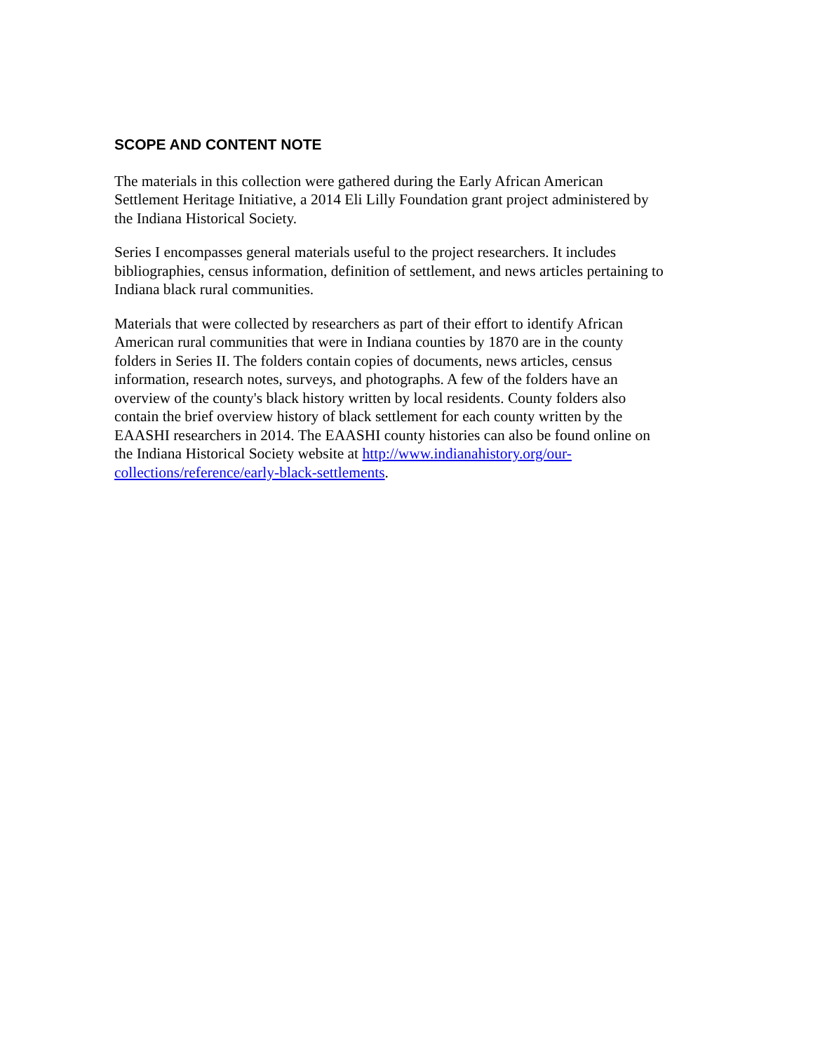SCOPE AND CONTENT NOTE
The materials in this collection were gathered during the Early African American
Settlement Heritage Initiative, a 2014 Eli Lilly Foundation grant project administered by
the Indiana Historical Society.
Series I encompasses general materials useful to the project researchers. It includes
bibliographies, census information, definition of settlement, and news articles pertaining to
Indiana black rural communities.
Materials that were collected by researchers as part of their effort to identify African
American rural communities that were in Indiana counties by 1870 are in the county
folders in Series II. The folders contain copies of documents, news articles, census
information, research notes, surveys, and photographs. A few of the folders have an
overview of the county's black history written by local residents. County folders also
contain the brief overview history of black settlement for each county written by the
EAASHI researchers in 2014. The EAASHI county histories can also be found online on
the Indiana Historical Society website at http://www.indianahistory.org/our-
collections/reference/early-black-settlements.